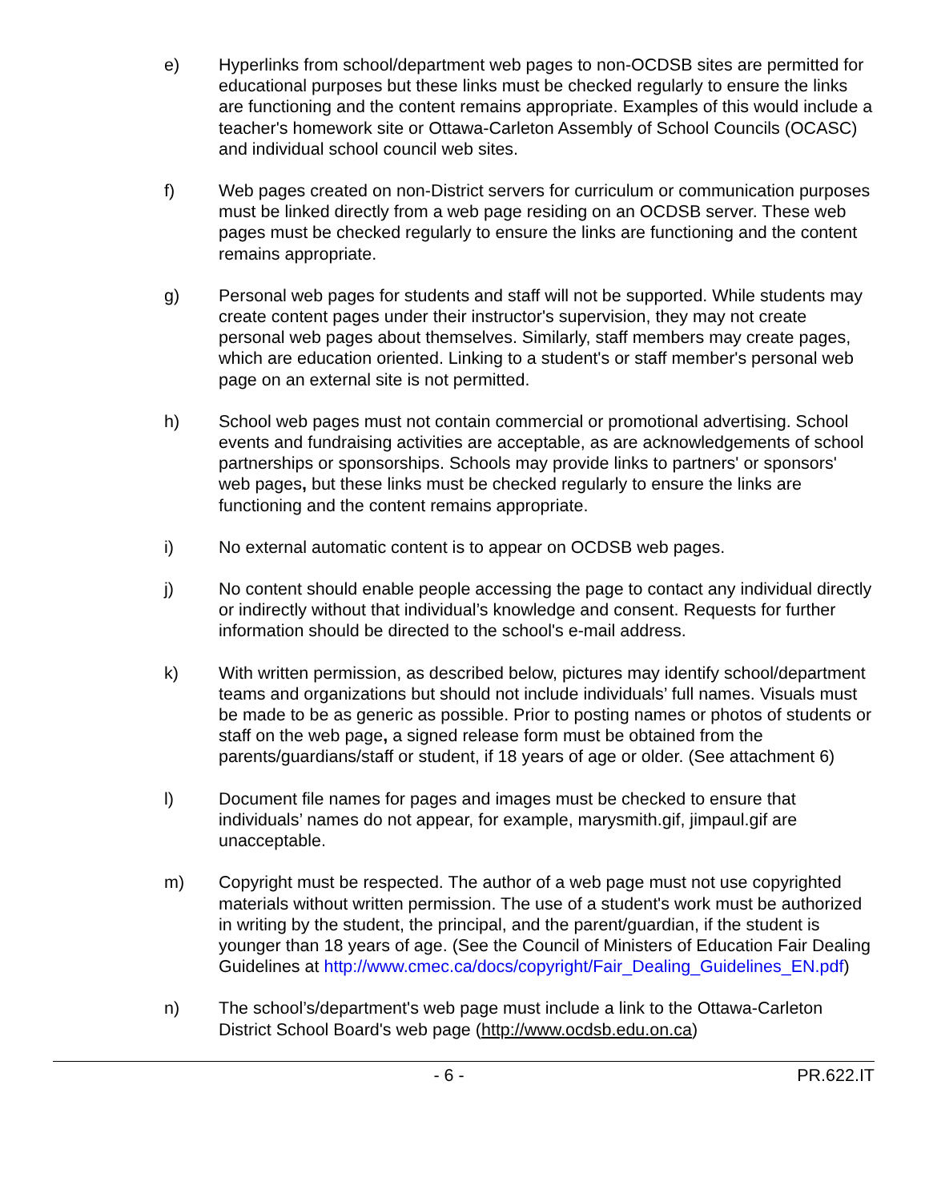e) Hyperlinks from school/department web pages to non-OCDSB sites are permitted for educational purposes but these links must be checked regularly to ensure the links are functioning and the content remains appropriate. Examples of this would include a teacher's homework site or Ottawa-Carleton Assembly of School Councils (OCASC) and individual school council web sites.
f) Web pages created on non-District servers for curriculum or communication purposes must be linked directly from a web page residing on an OCDSB server. These web pages must be checked regularly to ensure the links are functioning and the content remains appropriate.
g) Personal web pages for students and staff will not be supported. While students may create content pages under their instructor's supervision, they may not create personal web pages about themselves. Similarly, staff members may create pages, which are education oriented. Linking to a student's or staff member's personal web page on an external site is not permitted.
h) School web pages must not contain commercial or promotional advertising. School events and fundraising activities are acceptable, as are acknowledgements of school partnerships or sponsorships. Schools may provide links to partners' or sponsors' web pages, but these links must be checked regularly to ensure the links are functioning and the content remains appropriate.
i) No external automatic content is to appear on OCDSB web pages.
j) No content should enable people accessing the page to contact any individual directly or indirectly without that individual’s knowledge and consent. Requests for further information should be directed to the school's e-mail address.
k) With written permission, as described below, pictures may identify school/department teams and organizations but should not include individuals’ full names. Visuals must be made to be as generic as possible. Prior to posting names or photos of students or staff on the web page, a signed release form must be obtained from the parents/guardians/staff or student, if 18 years of age or older. (See attachment 6)
l) Document file names for pages and images must be checked to ensure that individuals’ names do not appear, for example, marysmith.gif, jimpaul.gif are unacceptable.
m) Copyright must be respected. The author of a web page must not use copyrighted materials without written permission. The use of a student's work must be authorized in writing by the student, the principal, and the parent/guardian, if the student is younger than 18 years of age. (See the Council of Ministers of Education Fair Dealing Guidelines at http://www.cmec.ca/docs/copyright/Fair_Dealing_Guidelines_EN.pdf)
n) The school’s/department's web page must include a link to the Ottawa-Carleton District School Board's web page (http://www.ocdsb.edu.on.ca)
- 6 - PR.622.IT